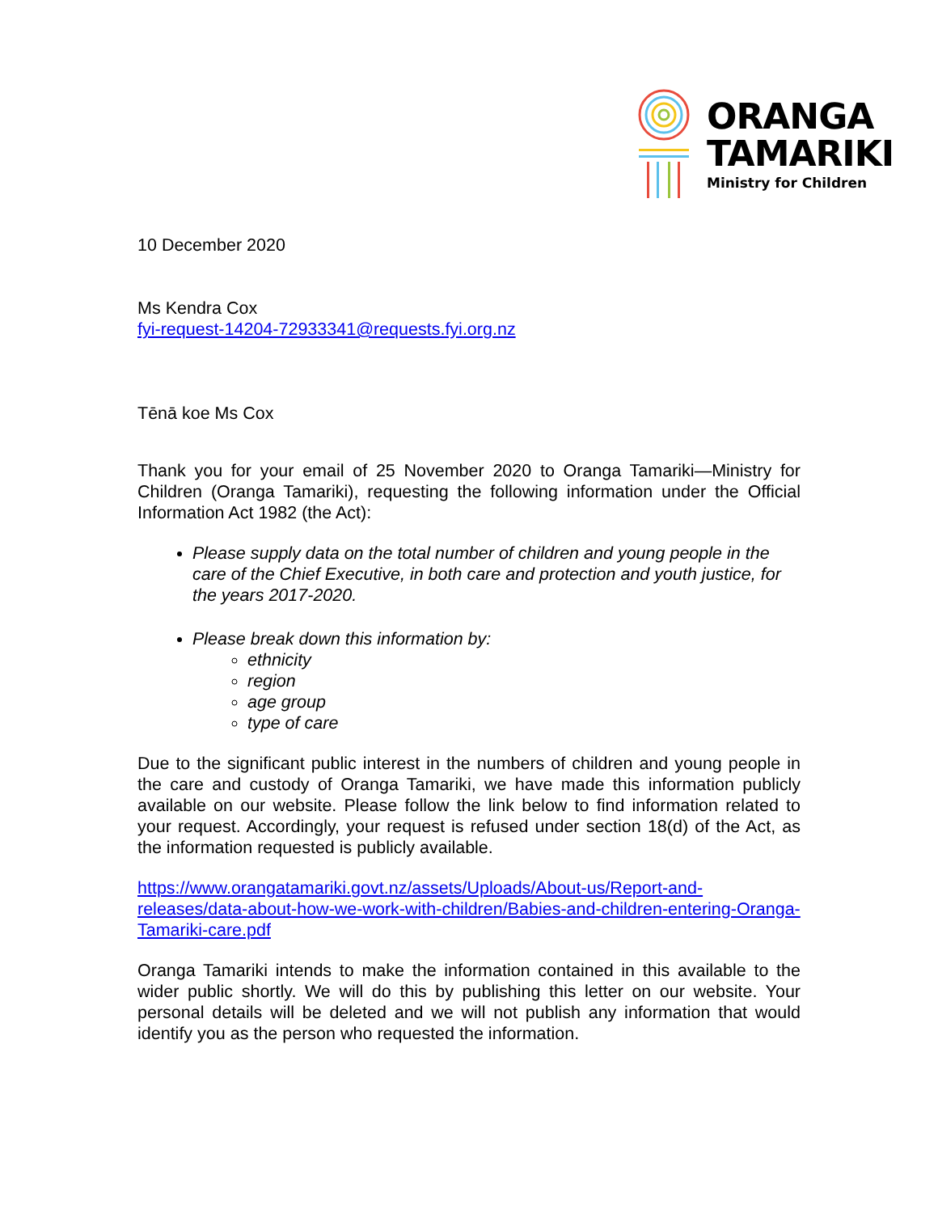ORANGA
TAMARIKI
Ministry for Children
10 December 2020
Ms Kendra Cox
fyi-request-14204-72933341@requests.fyi.org.nz
Tēnā koe Ms Cox
Thank you for your email of 25 November 2020 to Oranga Tamariki—Ministry for Children (Oranga Tamariki), requesting the following information under the Official Information Act 1982 (the Act):
Please supply data on the total number of children and young people in the care of the Chief Executive, in both care and protection and youth justice, for the years 2017-2020.
Please break down this information by:
ethnicity
region
age group
type of care
Due to the significant public interest in the numbers of children and young people in the care and custody of Oranga Tamariki, we have made this information publicly available on our website. Please follow the link below to find information related to your request. Accordingly, your request is refused under section 18(d) of the Act, as the information requested is publicly available.
https://www.orangatamariki.govt.nz/assets/Uploads/About-us/Report-and-releases/data-about-how-we-work-with-children/Babies-and-children-entering-Oranga-Tamariki-care.pdf
Oranga Tamariki intends to make the information contained in this available to the wider public shortly. We will do this by publishing this letter on our website. Your personal details will be deleted and we will not publish any information that would identify you as the person who requested the information.